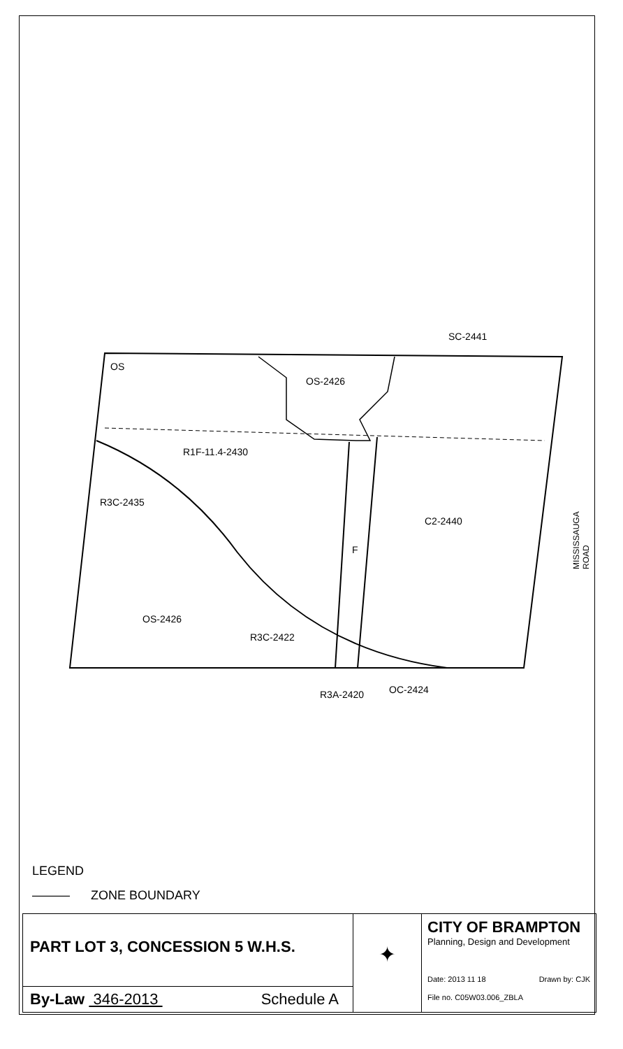OS
OS-2426
SC-2441
R1F-11.4-2430
R3C-2435
C2-2440
F
MISSISSAUGA ROAD
OS-2426
R3C-2422
R3A-2420 OC-2424
LEGEND
——— ZONE BOUNDARY
PART LOT 3, CONCESSION 5 W.H.S.
By-Law 346-2013 Schedule A
✦
CITY OF BRAMPTON
Planning, Design and Development
Date: 2013 11 18 Drawn by: CJK
File no. C05W03.006_ZBLA